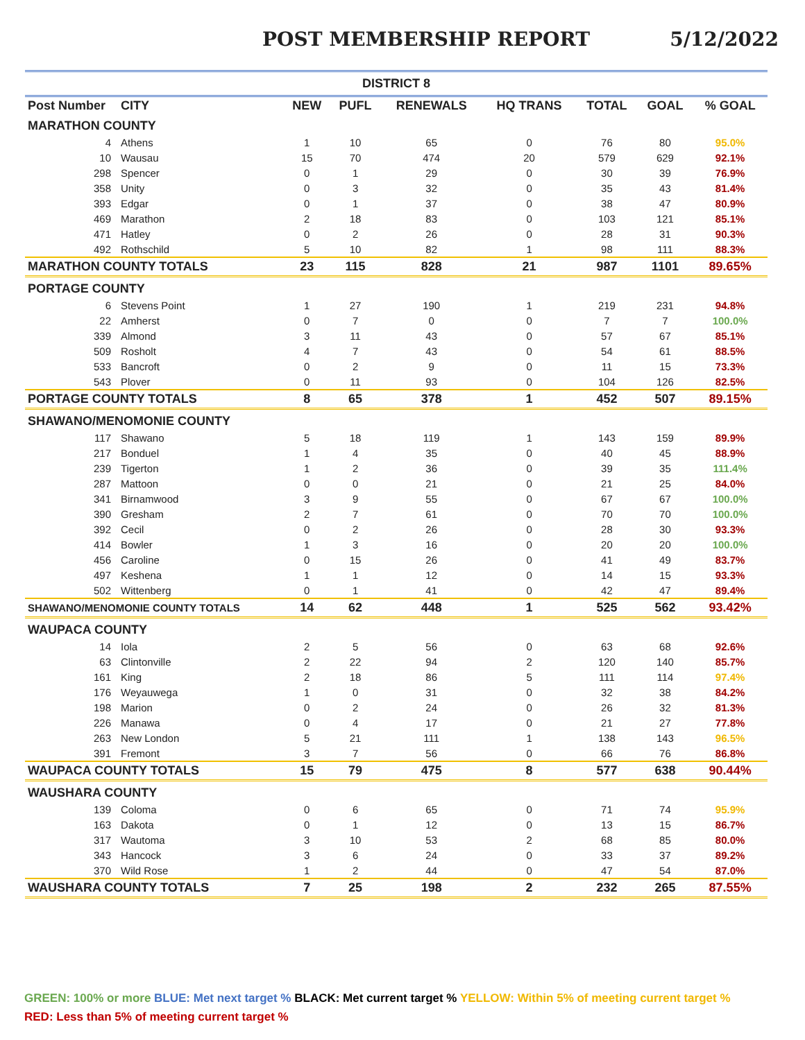POST MEMBERSHIP REPORT 5/12/2022
| DISTRICT 8 | | | | | | | | |
| --- | --- | --- | --- | --- | --- | --- | --- | --- |
| Post Number | CITY | NEW | PUFL | RENEWALS | HQ TRANS | TOTAL | GOAL | % GOAL |
| MARATHON COUNTY | | | | | | | | |
| 4 | Athens | 1 | 10 | 65 | 0 | 76 | 80 | 95.0% |
| 10 | Wausau | 15 | 70 | 474 | 20 | 579 | 629 | 92.1% |
| 298 | Spencer | 0 | 1 | 29 | 0 | 30 | 39 | 76.9% |
| 358 | Unity | 0 | 3 | 32 | 0 | 35 | 43 | 81.4% |
| 393 | Edgar | 0 | 1 | 37 | 0 | 38 | 47 | 80.9% |
| 469 | Marathon | 2 | 18 | 83 | 0 | 103 | 121 | 85.1% |
| 471 | Hatley | 0 | 2 | 26 | 0 | 28 | 31 | 90.3% |
| 492 | Rothschild | 5 | 10 | 82 | 1 | 98 | 111 | 88.3% |
| MARATHON COUNTY TOTALS | | 23 | 115 | 828 | 21 | 987 | 1101 | 89.65% |
| PORTAGE COUNTY | | | | | | | | |
| 6 | Stevens Point | 1 | 27 | 190 | 1 | 219 | 231 | 94.8% |
| 22 | Amherst | 0 | 7 | 0 | 0 | 7 | 7 | 100.0% |
| 339 | Almond | 3 | 11 | 43 | 0 | 57 | 67 | 85.1% |
| 509 | Rosholt | 4 | 7 | 43 | 0 | 54 | 61 | 88.5% |
| 533 | Bancroft | 0 | 2 | 9 | 0 | 11 | 15 | 73.3% |
| 543 | Plover | 0 | 11 | 93 | 0 | 104 | 126 | 82.5% |
| PORTAGE COUNTY TOTALS | | 8 | 65 | 378 | 1 | 452 | 507 | 89.15% |
| SHAWANO/MENOMONIE COUNTY | | | | | | | | |
| 117 | Shawano | 5 | 18 | 119 | 1 | 143 | 159 | 89.9% |
| 217 | Bonduel | 1 | 4 | 35 | 0 | 40 | 45 | 88.9% |
| 239 | Tigerton | 1 | 2 | 36 | 0 | 39 | 35 | 111.4% |
| 287 | Mattoon | 0 | 0 | 21 | 0 | 21 | 25 | 84.0% |
| 341 | Birnamwood | 3 | 9 | 55 | 0 | 67 | 67 | 100.0% |
| 390 | Gresham | 2 | 7 | 61 | 0 | 70 | 70 | 100.0% |
| 392 | Cecil | 0 | 2 | 26 | 0 | 28 | 30 | 93.3% |
| 414 | Bowler | 1 | 3 | 16 | 0 | 20 | 20 | 100.0% |
| 456 | Caroline | 0 | 15 | 26 | 0 | 41 | 49 | 83.7% |
| 497 | Keshena | 1 | 1 | 12 | 0 | 14 | 15 | 93.3% |
| 502 | Wittenberg | 0 | 1 | 41 | 0 | 42 | 47 | 89.4% |
| SHAWANO/MENOMONIE COUNTY TOTALS | | 14 | 62 | 448 | 1 | 525 | 562 | 93.42% |
| WAUPACA COUNTY | | | | | | | | |
| 14 | Iola | 2 | 5 | 56 | 0 | 63 | 68 | 92.6% |
| 63 | Clintonville | 2 | 22 | 94 | 2 | 120 | 140 | 85.7% |
| 161 | King | 2 | 18 | 86 | 5 | 111 | 114 | 97.4% |
| 176 | Weyauwega | 1 | 0 | 31 | 0 | 32 | 38 | 84.2% |
| 198 | Marion | 0 | 2 | 24 | 0 | 26 | 32 | 81.3% |
| 226 | Manawa | 0 | 4 | 17 | 0 | 21 | 27 | 77.8% |
| 263 | New London | 5 | 21 | 111 | 1 | 138 | 143 | 96.5% |
| 391 | Fremont | 3 | 7 | 56 | 0 | 66 | 76 | 86.8% |
| WAUPACA COUNTY TOTALS | | 15 | 79 | 475 | 8 | 577 | 638 | 90.44% |
| WAUSHARA COUNTY | | | | | | | | |
| 139 | Coloma | 0 | 6 | 65 | 0 | 71 | 74 | 95.9% |
| 163 | Dakota | 0 | 1 | 12 | 0 | 13 | 15 | 86.7% |
| 317 | Wautoma | 3 | 10 | 53 | 2 | 68 | 85 | 80.0% |
| 343 | Hancock | 3 | 6 | 24 | 0 | 33 | 37 | 89.2% |
| 370 | Wild Rose | 1 | 2 | 44 | 0 | 47 | 54 | 87.0% |
| WAUSHARA COUNTY TOTALS | | 7 | 25 | 198 | 2 | 232 | 265 | 87.55% |
GREEN: 100% or more BLUE: Met next target % BLACK: Met current target % YELLOW: Within 5% of meeting current target %
RED: Less than 5% of meeting current target %